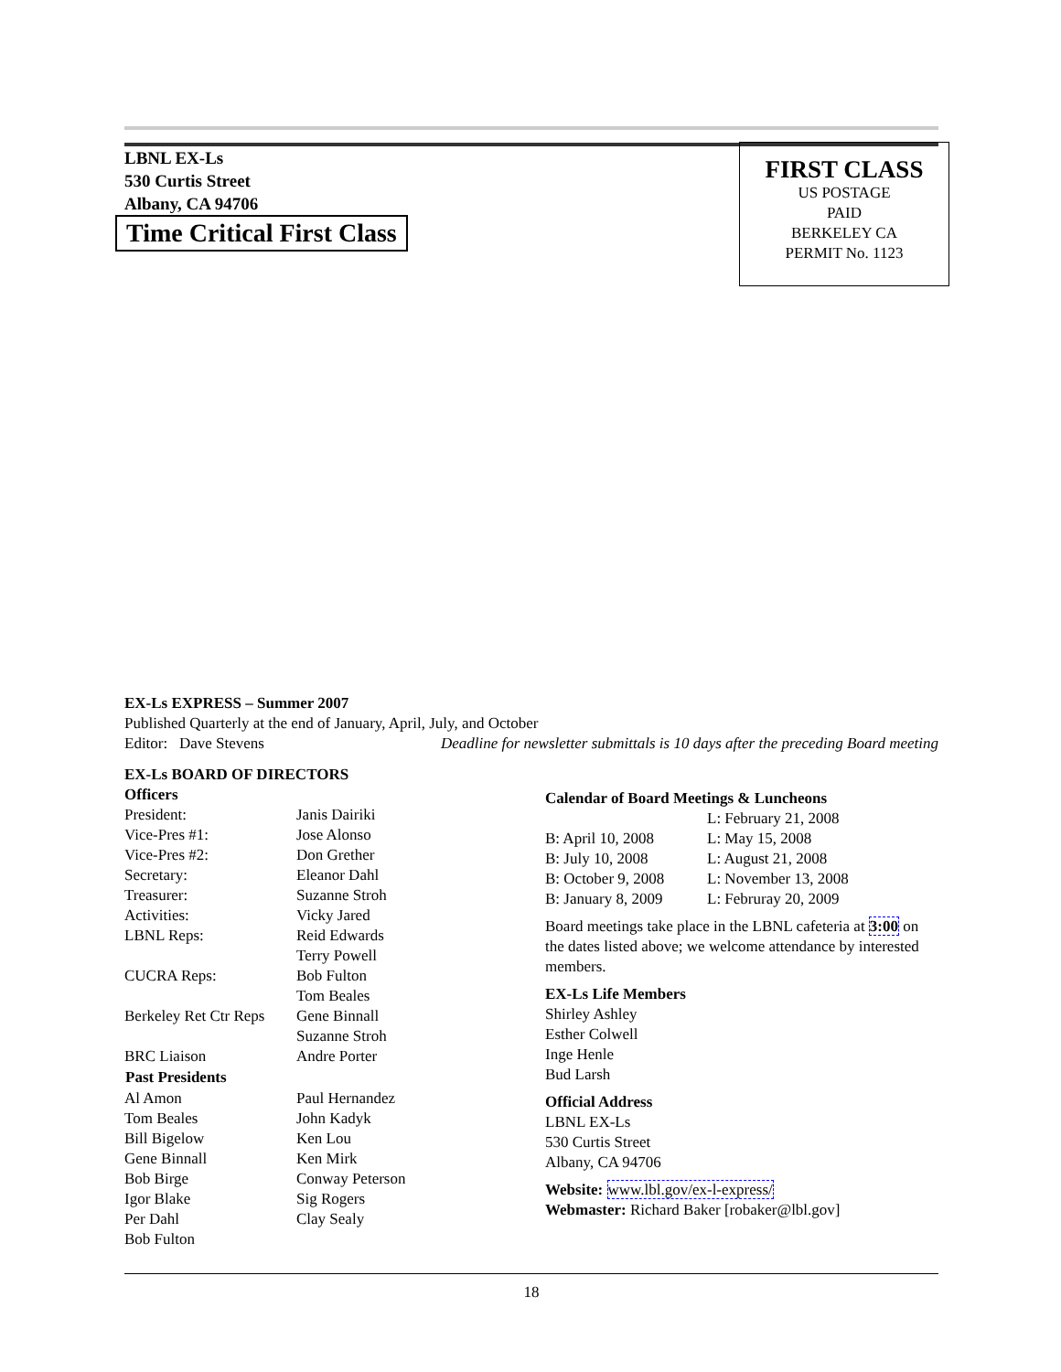LBNL EX-Ls
530 Curtis Street
Albany, CA 94706
Time Critical First Class
FIRST CLASS
US POSTAGE
PAID
BERKELEY CA
PERMIT No. 1123
EX-Ls EXPRESS – Summer 2007
Published Quarterly at the end of January, April, July, and October
Editor: Dave Stevens Deadline for newsletter submittals is 10 days after the preceding Board meeting
EX-Ls BOARD OF DIRECTORS
Officers
| President: | Janis Dairiki |
| Vice-Pres #1: | Jose Alonso |
| Vice-Pres #2: | Don Grether |
| Secretary: | Eleanor Dahl |
| Treasurer: | Suzanne Stroh |
| Activities: | Vicky Jared |
| LBNL Reps: | Reid Edwards Terry Powell |
| CUCRA Reps: | Bob Fulton Tom Beales |
| Berkeley Ret Ctr Reps | Gene Binnall Suzanne Stroh |
| BRC Liaison | Andre Porter |
| Past Presidents | |
| Al Amon | Paul Hernandez |
| Tom Beales | John Kadyk |
| Bill Bigelow | Ken Lou |
| Gene Binnall | Ken Mirk |
| Bob Birge | Conway Peterson |
| Igor Blake | Sig Rogers |
| Per Dahl | Clay Sealy |
| Bob Fulton | |
Calendar of Board Meetings & Luncheons
| | L: February 21, 2008 |
| B: April 10, 2008 | L: May 15, 2008 |
| B: July 10, 2008 | L: August 21, 2008 |
| B: October 9, 2008 | L: November 13, 2008 |
| B: January 8, 2009 | L: Februray 20, 2009 |
Board meetings take place in the LBNL cafeteria at 3:00 on the dates listed above; we welcome attendance by interested members.
EX-Ls Life Members
Shirley Ashley
Esther Colwell
Inge Henle
Bud Larsh
Official Address
LBNL EX-Ls
530 Curtis Street
Albany, CA 94706
Website: www.lbl.gov/ex-l-express/
Webmaster: Richard Baker [robaker@lbl.gov]
18